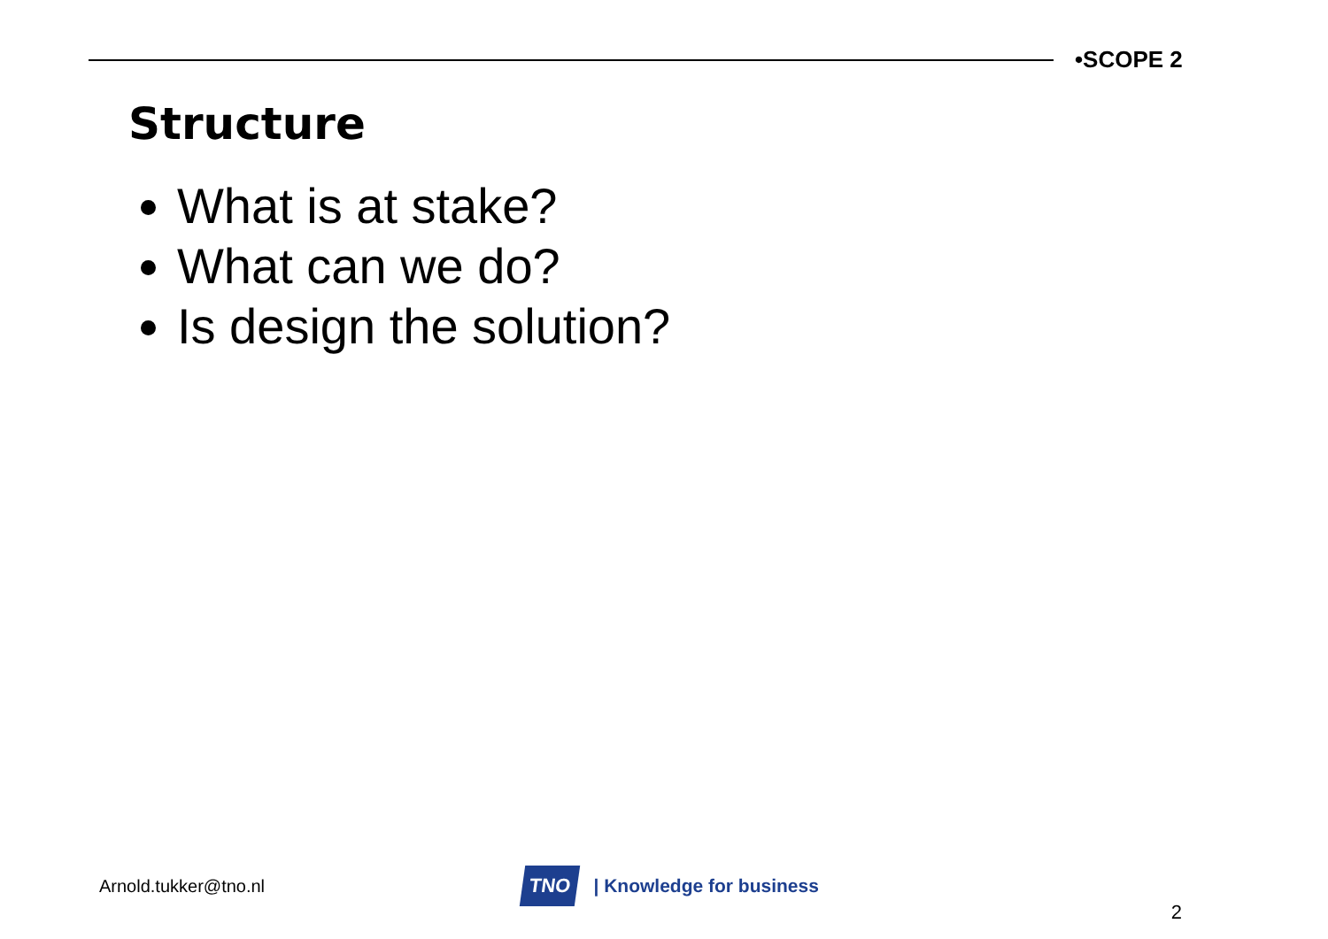•SCOPE 2
Structure
What is at stake?
What can we do?
Is design the solution?
Arnold.tukker@tno.nl
TNO | Knowledge for business
2